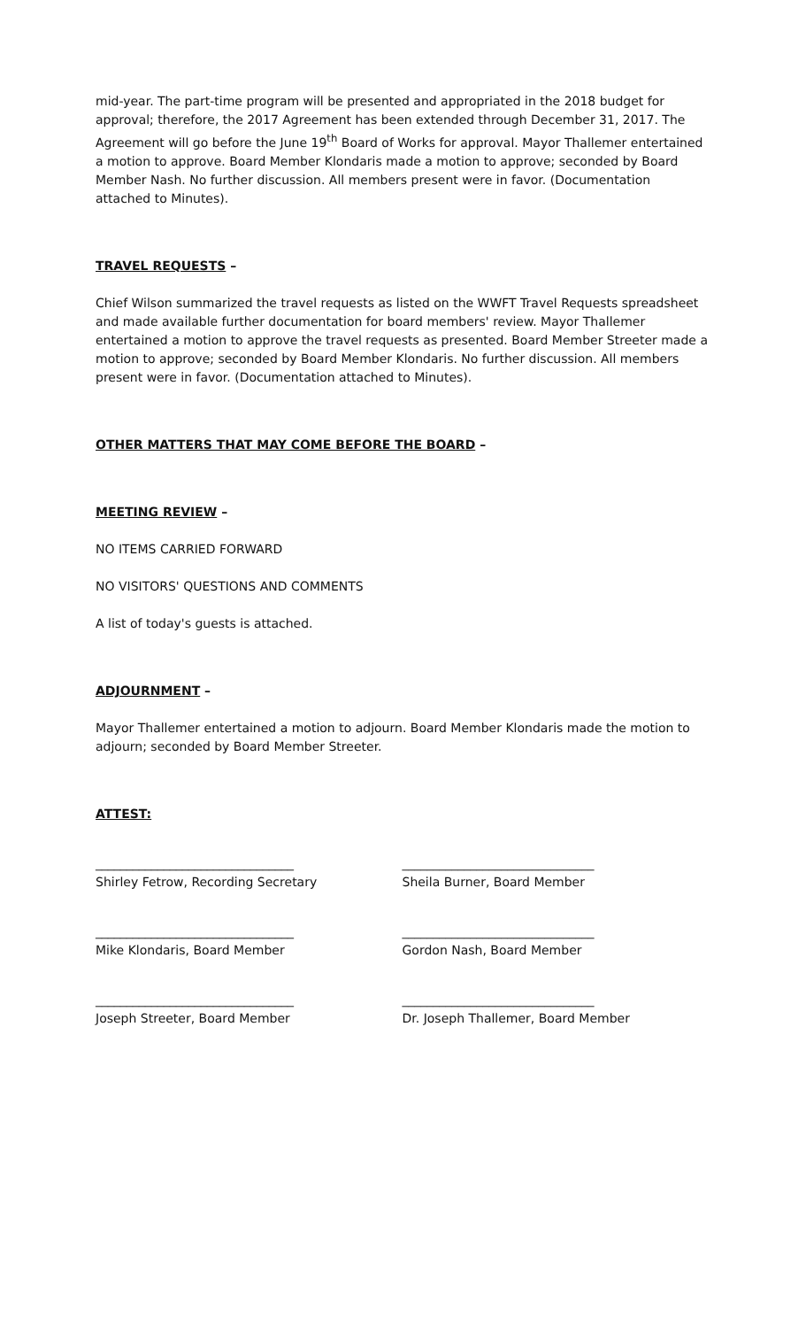mid-year. The part-time program will be presented and appropriated in the 2018 budget for approval; therefore, the 2017 Agreement has been extended through December 31, 2017. The Agreement will go before the June 19<sup>th</sup> Board of Works for approval. Mayor Thallemer entertained a motion to approve. Board Member Klondaris made a motion to approve; seconded by Board Member Nash. No further discussion. All members present were in favor. (Documentation attached to Minutes).
TRAVEL REQUESTS –
Chief Wilson summarized the travel requests as listed on the WWFT Travel Requests spreadsheet and made available further documentation for board members' review. Mayor Thallemer entertained a motion to approve the travel requests as presented. Board Member Streeter made a motion to approve; seconded by Board Member Klondaris. No further discussion. All members present were in favor. (Documentation attached to Minutes).
OTHER MATTERS THAT MAY COME BEFORE THE BOARD –
MEETING REVIEW –
NO ITEMS CARRIED FORWARD
NO VISITORS' QUESTIONS AND COMMENTS
A list of today's guests is attached.
ADJOURNMENT –
Mayor Thallemer entertained a motion to adjourn. Board Member Klondaris made the motion to adjourn; seconded by Board Member Streeter.
ATTEST:
________________________________
Shirley Fetrow, Recording Secretary
_______________________________
Sheila Burner, Board Member
________________________________
Mike Klondaris, Board Member
_______________________________
Gordon Nash, Board Member
________________________________
Joseph Streeter, Board Member
_______________________________
Dr. Joseph Thallemer, Board Member